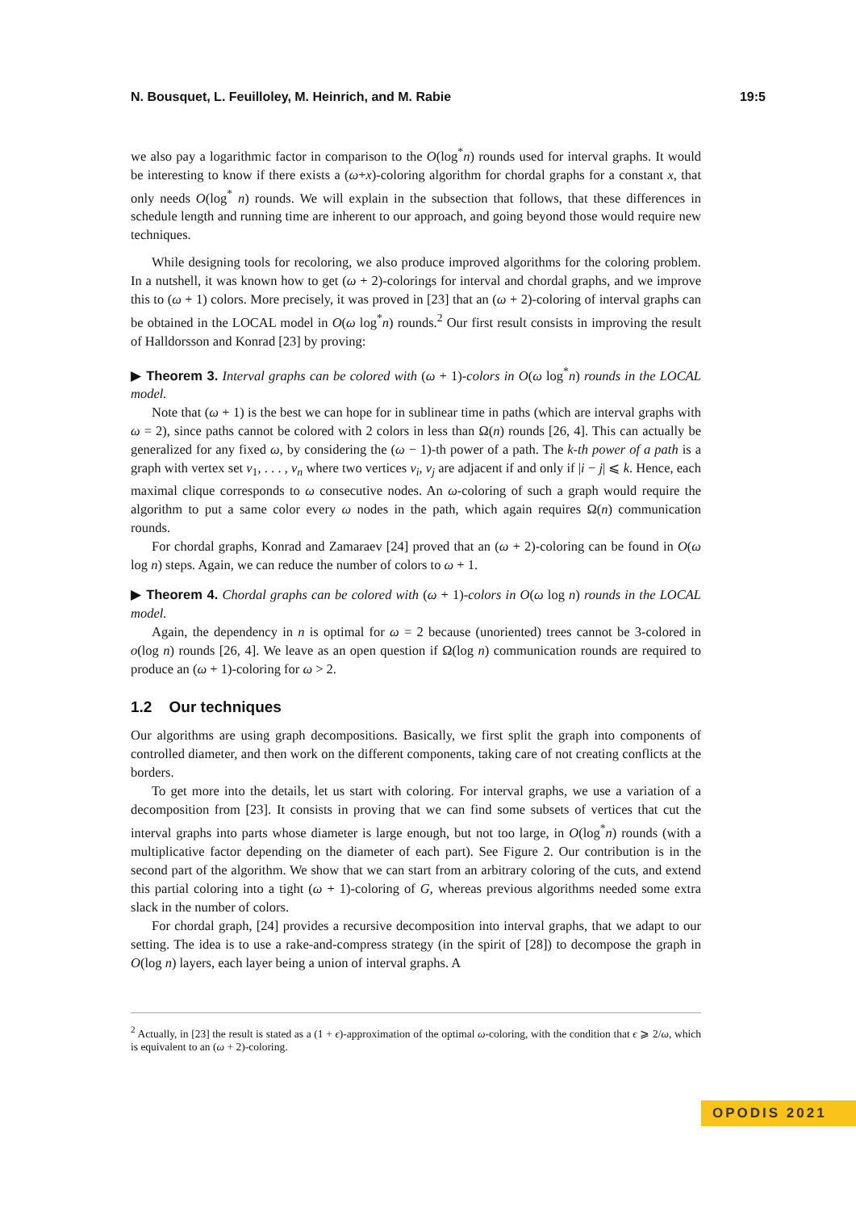N. Bousquet, L. Feuilloley, M. Heinrich, and M. Rabie 19:5
we also pay a logarithmic factor in comparison to the O(log<sup>*</sup>n) rounds used for interval graphs. It would be interesting to know if there exists a (ω+x)-coloring algorithm for chordal graphs for a constant x, that only needs O(log<sup>*</sup> n) rounds. We will explain in the subsection that follows, that these differences in schedule length and running time are inherent to our approach, and going beyond those would require new techniques.
While designing tools for recoloring, we also produce improved algorithms for the coloring problem. In a nutshell, it was known how to get (ω + 2)-colorings for interval and chordal graphs, and we improve this to (ω + 1) colors. More precisely, it was proved in [23] that an (ω + 2)-coloring of interval graphs can be obtained in the LOCAL model in O(ω log<sup>*</sup>n) rounds.<sup>2</sup> Our first result consists in improving the result of Halldorsson and Konrad [23] by proving:
▶ Theorem 3. Interval graphs can be colored with (ω + 1)-colors in O(ω log<sup>*</sup>n) rounds in the LOCAL model.
Note that (ω + 1) is the best we can hope for in sublinear time in paths (which are interval graphs with ω = 2), since paths cannot be colored with 2 colors in less than Ω(n) rounds [26, 4]. This can actually be generalized for any fixed ω, by considering the (ω − 1)-th power of a path. The k-th power of a path is a graph with vertex set v<sub>1</sub>, . . . , v<sub>n</sub> where two vertices v<sub>i</sub>, v<sub>j</sub> are adjacent if and only if |i − j| ⩽ k. Hence, each maximal clique corresponds to ω consecutive nodes. An ω-coloring of such a graph would require the algorithm to put a same color every ω nodes in the path, which again requires Ω(n) communication rounds.
For chordal graphs, Konrad and Zamaraev [24] proved that an (ω + 2)-coloring can be found in O(ω log n) steps. Again, we can reduce the number of colors to ω + 1.
▶ Theorem 4. Chordal graphs can be colored with (ω + 1)-colors in O(ω log n) rounds in the LOCAL model.
Again, the dependency in n is optimal for ω = 2 because (unoriented) trees cannot be 3-colored in o(log n) rounds [26, 4]. We leave as an open question if Ω(log n) communication rounds are required to produce an (ω + 1)-coloring for ω > 2.
1.2 Our techniques
Our algorithms are using graph decompositions. Basically, we first split the graph into components of controlled diameter, and then work on the different components, taking care of not creating conflicts at the borders.
To get more into the details, let us start with coloring. For interval graphs, we use a variation of a decomposition from [23]. It consists in proving that we can find some subsets of vertices that cut the interval graphs into parts whose diameter is large enough, but not too large, in O(log<sup>*</sup>n) rounds (with a multiplicative factor depending on the diameter of each part). See Figure 2. Our contribution is in the second part of the algorithm. We show that we can start from an arbitrary coloring of the cuts, and extend this partial coloring into a tight (ω + 1)-coloring of G, whereas previous algorithms needed some extra slack in the number of colors.
For chordal graph, [24] provides a recursive decomposition into interval graphs, that we adapt to our setting. The idea is to use a rake-and-compress strategy (in the spirit of [28]) to decompose the graph in O(log n) layers, each layer being a union of interval graphs. A
<sup>2</sup> Actually, in [23] the result is stated as a (1 + ϵ)-approximation of the optimal ω-coloring, with the condition that ϵ ⩾ 2/ω, which is equivalent to an (ω + 2)-coloring.
OPODIS 2021